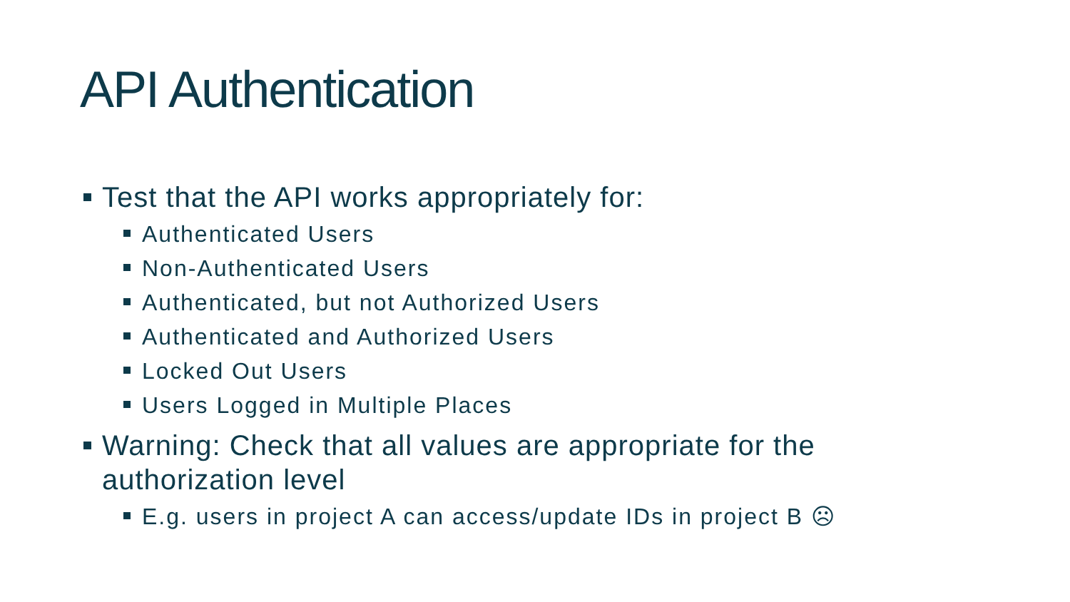API Authentication
Test that the API works appropriately for:
Authenticated Users
Non-Authenticated Users
Authenticated, but not Authorized Users
Authenticated and Authorized Users
Locked Out Users
Users Logged in Multiple Places
Warning: Check that all values are appropriate for the authorization level
E.g. users in project A can access/update IDs in project B ☹